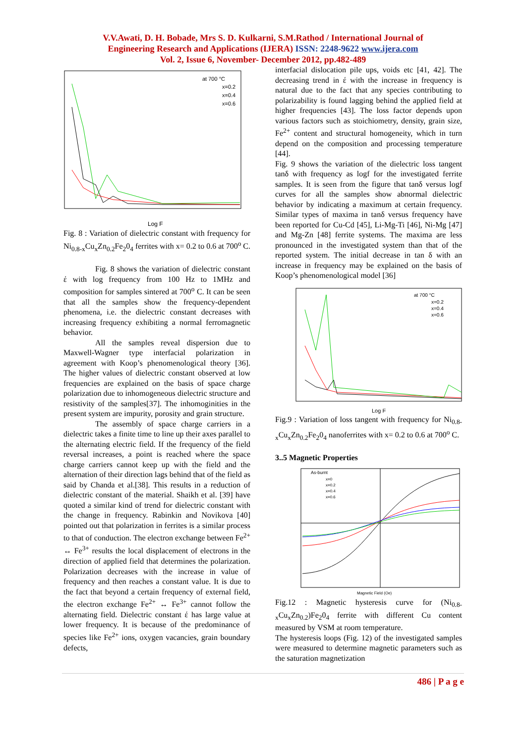V.V.Awati, D. H. Bobade, Mrs S. D. Kulkarni, S.M.Rathod / International Journal of
Engineering Research and Applications (IJERA) ISSN: 2248-9622 www.ijera.com
Vol. 2, Issue 6, November- December 2012, pp.482-489
at 700 °C
x=0.2
x=0.4
x=0.6
Log F
Fig. 8 : Variation of dielectric constant with frequency for Ni<sub>0.8-x</sub>Cu<sub>x</sub>Zn<sub>0.2</sub>Fe<sub>2</sub>0<sub>4</sub> ferrites with x= 0.2 to 0.6 at 700<sup>o</sup> C.
Fig. 8 shows the variation of dielectric constant έ with log frequency from 100 Hz to 1MHz and composition for samples sintered at 700<sup>o</sup> C. It can be seen that all the samples show the frequency-dependent phenomena, i.e. the dielectric constant decreases with increasing frequency exhibiting a normal ferromagnetic behavior.
All the samples reveal dispersion due to Maxwell-Wagner type interfacial polarization in agreement with Koop’s phenomenological theory [36]. The higher values of dielectric constant observed at low frequencies are explained on the basis of space charge polarization due to inhomogeneous dielectric structure and resistivity of the samples[37]. The inhomoginities in the present system are impurity, porosity and grain structure.
The assembly of space charge carriers in a dielectric takes a finite time to line up their axes parallel to the alternating electric field. If the frequency of the field reversal increases, a point is reached where the space charge carriers cannot keep up with the field and the alternation of their direction lags behind that of the field as said by Chanda et al.[38]. This results in a reduction of dielectric constant of the material. Shaikh et al. [39] have quoted a similar kind of trend for dielectric constant with the change in frequency. Rabinkin and Novikova [40] pointed out that polarization in ferrites is a similar process to that of conduction. The electron exchange between Fe<sup>2+</sup> ↔ Fe<sup>3+</sup> results the local displacement of electrons in the direction of applied field that determines the polarization. Polarization decreases with the increase in value of frequency and then reaches a constant value. It is due to the fact that beyond a certain frequency of external field, the electron exchange Fe<sup>2+</sup> ↔ Fe<sup>3+</sup> cannot follow the alternating field. Dielectric constant έ has large value at lower frequency. It is because of the predominance of species like Fe<sup>2+</sup> ions, oxygen vacancies, grain boundary defects,
interfacial dislocation pile ups, voids etc [41, 42]. The decreasing trend in έ with the increase in frequency is natural due to the fact that any species contributing to polarizability is found lagging behind the applied field at higher frequencies [43]. The loss factor depends upon various factors such as stoichiometry, density, grain size, Fe<sup>2+</sup> content and structural homogeneity, which in turn depend on the composition and processing temperature [44].
Fig. 9 shows the variation of the dielectric loss tangent tanδ with frequency as logf for the investigated ferrite samples. It is seen from the figure that tanδ versus logf curves for all the samples show abnormal dielectric behavior by indicating a maximum at certain frequency. Similar types of maxima in tanδ versus frequency have been reported for Cu-Cd [45], Li-Mg-Ti [46], Ni-Mg [47] and Mg-Zn [48] ferrite systems. The maxima are less pronounced in the investigated system than that of the reported system. The initial decrease in tan δ with an increase in frequency may be explained on the basis of Koop’s phenomenological model [36]
at 700 °C
x=0.2
x=0.4
x=0.6
Log F
Fig.9 : Variation of loss tangent with frequency for Ni<sub>0.8-x</sub>Cu<sub>x</sub>Zn<sub>0.2</sub>Fe<sub>2</sub>0<sub>4</sub> nanoferrites with x= 0.2 to 0.6 at 700<sup>o</sup> C.
3..5 Magnetic Properties
As-burnt
x=0
x=0.2
x=0.4
x=0.6
Magnetic Field (Oe)
Fig.12 : Magnetic hysteresis curve for (Ni<sub>0.8-x</sub>Cu<sub>x</sub>Zn<sub>0.2</sub>)Fe<sub>2</sub>0<sub>4</sub> ferrite with different Cu content measured by VSM at room temperature.
The hysteresis loops (Fig. 12) of the investigated samples were measured to determine magnetic parameters such as the saturation magnetization
486 | P a g e